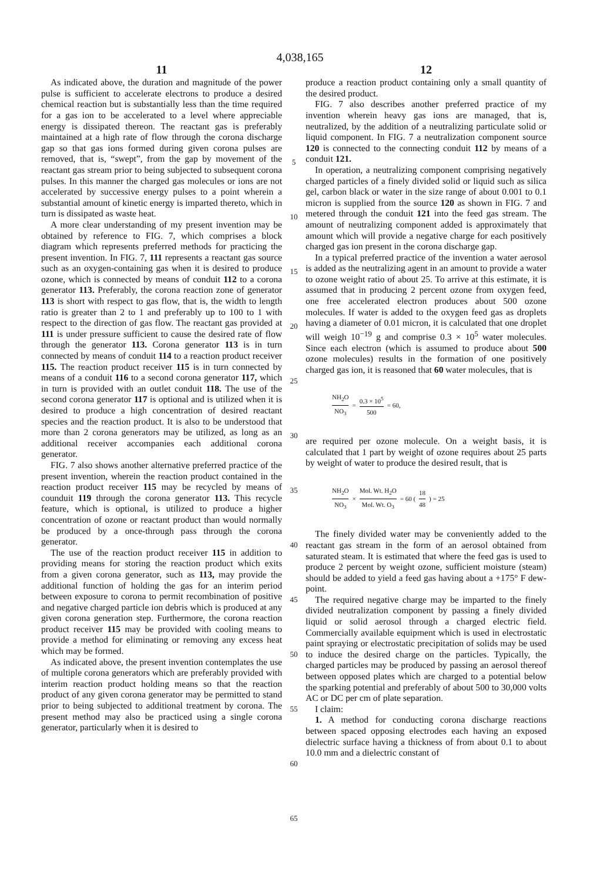4,038,165
11
As indicated above, the duration and magnitude of the power pulse is sufficient to accelerate electrons to produce a desired chemical reaction but is substantially less than the time required for a gas ion to be accelerated to a level where appreciable energy is dissipated thereon. The reactant gas is preferably maintained at a high rate of flow through the corona discharge gap so that gas ions formed during given corona pulses are removed, that is, “swept”, from the gap by movement of the reactant gas stream prior to being subjected to subsequent corona pulses. In this manner the charged gas molecules or ions are not accelerated by successive energy pulses to a point wherein a substantial amount of kinetic energy is imparted thereto, which in turn is dissipated as waste heat.
A more clear understanding of my present invention may be obtained by reference to FIG. 7, which comprises a block diagram which represents preferred methods for practicing the present invention. In FIG. 7, 111 represents a reactant gas source such as an oxygen-containing gas when it is desired to produce ozone, which is connected by means of conduit 112 to a corona generator 113. Preferably, the corona reaction zone of generator 113 is short with respect to gas flow, that is, the width to length ratio is greater than 2 to 1 and preferably up to 100 to 1 with respect to the direction of gas flow. The reactant gas provided at 111 is under pressure sufficient to cause the desired rate of flow through the generator 113. Corona generator 113 is in turn connected by means of conduit 114 to a reaction product receiver 115. The reaction product receiver 115 is in turn connected by means of a conduit 116 to a second corona generator 117, which in turn is provided with an outlet conduit 118. The use of the second corona generator 117 is optional and is utilized when it is desired to produce a high concentration of desired reactant species and the reaction product. It is also to be understood that more than 2 corona generators may be utilized, as long as an additional receiver accompanies each additional corona generator.
FIG. 7 also shows another alternative preferred practice of the present invention, wherein the reaction product contained in the reaction product receiver 115 may be recycled by means of counduit 119 through the corona generator 113. This recycle feature, which is optional, is utilized to produce a higher concentration of ozone or reactant product than would normally be produced by a once-through pass through the corona generator.
The use of the reaction product receiver 115 in addition to providing means for storing the reaction product which exits from a given corona generator, such as 113, may provide the additional function of holding the gas for an interim period between exposure to corona to permit recombination of positive and negative charged particle ion debris which is produced at any given corona generation step. Furthermore, the corona reaction product receiver 115 may be provided with cooling means to provide a method for eliminating or removing any excess heat which may be formed.
As indicated above, the present invention contemplates the use of multiple corona generators which are preferably provided with interim reaction product holding means so that the reaction product of any given corona generator may be permitted to stand prior to being subjected to additional treatment by corona. The present method may also be practiced using a single corona generator, particularly when it is desired to
5
10
15
20
25
30
35
40
45
50
55
60
65
12
produce a reaction product containing only a small quantity of the desired product.
FIG. 7 also describes another preferred practice of my invention wherein heavy gas ions are managed, that is, neutralized, by the addition of a neutralizing particulate solid or liquid component. In FIG. 7 a neutralization component source 120 is connected to the connecting conduit 112 by means of a conduit 121.
In operation, a neutralizing component comprising negatively charged particles of a finely divided solid or liquid such as silica gel, carbon black or water in the size range of about 0.001 to 0.1 micron is supplied from the source 120 as shown in FIG. 7 and metered through the conduit 121 into the feed gas stream. The amount of neutralizing component added is approximately that amount which will provide a negative charge for each positively charged gas ion present in the corona discharge gap.
In a typical preferred practice of the invention a water aerosol is added as the neutralizing agent in an amount to provide a water to ozone weight ratio of about 25. To arrive at this estimate, it is assumed that in producing 2 percent ozone from oxygen feed, one free accelerated electron produces about 500 ozone molecules. If water is added to the oxygen feed gas as droplets having a diameter of 0.01 micron, it is calculated that one droplet will weigh 10<sup>−19</sup> g and comprise 0.3 × 10<sup>5</sup> water molecules. Since each electron (which is assumed to produce about 500 ozone molecules) results in the formation of one positively charged gas ion, it is reasoned that 60 water molecules, that is
NH<sub>2</sub>O NO<sub>3</sub> = 0.3 × 10<sup>5</sup> 500 = 60,
are required per ozone molecule. On a weight basis, it is calculated that 1 part by weight of ozone requires about 25 parts by weight of water to produce the desired result, that is
NH<sub>2</sub>O NO<sub>3</sub> × Mol. Wt. H<sub>2</sub>O Mol. Wt. O<sub>3</sub> = 60 ( 18 48 ) = 25
The finely divided water may be conveniently added to the reactant gas stream in the form of an aerosol obtained from saturated steam. It is estimated that where the feed gas is used to produce 2 percent by weight ozone, sufficient moisture (steam) should be added to yield a feed gas having about a +175° F dew-point.
The required negative charge may be imparted to the finely divided neutralization component by passing a finely divided liquid or solid aerosol through a charged electric field. Commercially available equipment which is used in electrostatic paint spraying or electrostatic precipitation of solids may be used to induce the desired charge on the particles. Typically, the charged particles may be produced by passing an aerosol thereof between opposed plates which are charged to a potential below the sparking potential and preferably of about 500 to 30,000 volts AC or DC per cm of plate separation.
I claim:
1. A method for conducting corona discharge reactions between spaced opposing electrodes each having an exposed dielectric surface having a thickness of from about 0.1 to about 10.0 mm and a dielectric constant of